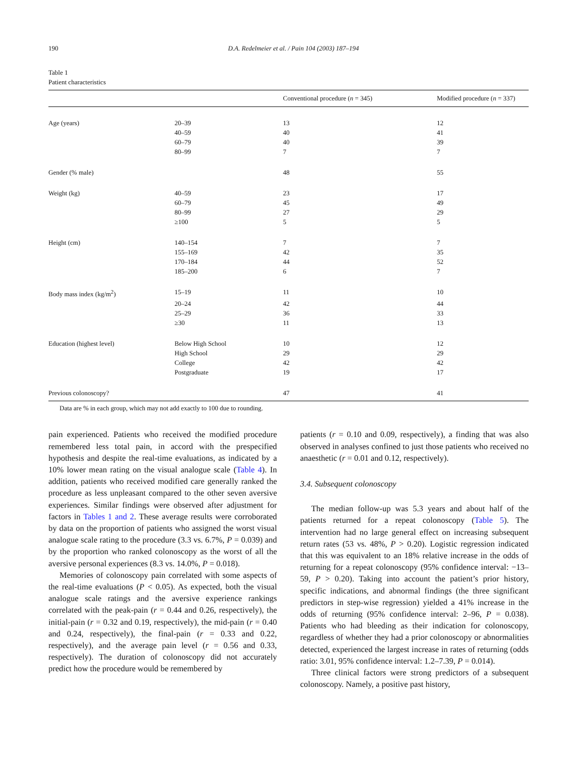190 D.A. Redelmeier et al. / Pain 104 (2003) 187–194
Table 1
Patient characteristics
| | | Conventional procedure ( n = 345) | Modified procedure ( n = 337) |
| --- | --- | --- | --- |
| Age (years) | 20–39 | 13 | 12 |
| | 40–59 | 40 | 41 |
| | 60–79 | 40 | 39 |
| | 80–99 | 7 | 7 |
| Gender (% male) | | 48 | 55 |
| Weight (kg) | 40–59 | 23 | 17 |
| | 60–79 | 45 | 49 |
| | 80–99 | 27 | 29 |
| | ≥100 | 5 | 5 |
| Height (cm) | 140–154 | 7 | 7 |
| | 155–169 | 42 | 35 |
| | 170–184 | 44 | 52 |
| | 185–200 | 6 | 7 |
| Body mass index (kg/m<sup>2</sup>) | 15–19 | 11 | 10 |
| | 20–24 | 42 | 44 |
| | 25–29 | 36 | 33 |
| | ≥30 | 11 | 13 |
| Education (highest level) | Below High School | 10 | 12 |
| | High School | 29 | 29 |
| | College | 42 | 42 |
| | Postgraduate | 19 | 17 |
| Previous colonoscopy? | | 47 | 41 |
Data are % in each group, which may not add exactly to 100 due to rounding.
pain experienced. Patients who received the modified procedure remembered less total pain, in accord with the prespecified hypothesis and despite the real-time evaluations, as indicated by a 10% lower mean rating on the visual analogue scale (Table 4). In addition, patients who received modified care generally ranked the procedure as less unpleasant compared to the other seven aversive experiences. Similar findings were observed after adjustment for factors in Tables 1 and 2. These average results were corroborated by data on the proportion of patients who assigned the worst visual analogue scale rating to the procedure (3.3 vs. 6.7%, P = 0.039) and by the proportion who ranked colonoscopy as the worst of all the aversive personal experiences (8.3 vs. 14.0%, P = 0.018).
Memories of colonoscopy pain correlated with some aspects of the real-time evaluations (P < 0.05). As expected, both the visual analogue scale ratings and the aversive experience rankings correlated with the peak-pain (r = 0.44 and 0.26, respectively), the initial-pain (r = 0.32 and 0.19, respectively), the mid-pain (r = 0.40 and 0.24, respectively), the final-pain (r = 0.33 and 0.22, respectively), and the average pain level (r = 0.56 and 0.33, respectively). The duration of colonoscopy did not accurately predict how the procedure would be remembered by
patients (r = 0.10 and 0.09, respectively), a finding that was also observed in analyses confined to just those patients who received no anaesthetic (r = 0.01 and 0.12, respectively).
3.4. Subsequent colonoscopy
The median follow-up was 5.3 years and about half of the patients returned for a repeat colonoscopy (Table 5). The intervention had no large general effect on increasing subsequent return rates (53 vs. 48%, P > 0.20). Logistic regression indicated that this was equivalent to an 18% relative increase in the odds of returning for a repeat colonoscopy (95% confidence interval: −13–59, P > 0.20). Taking into account the patient’s prior history, specific indications, and abnormal findings (the three significant predictors in step-wise regression) yielded a 41% increase in the odds of returning (95% confidence interval: 2–96, P = 0.038). Patients who had bleeding as their indication for colonoscopy, regardless of whether they had a prior colonoscopy or abnormalities detected, experienced the largest increase in rates of returning (odds ratio: 3.01, 95% confidence interval: 1.2–7.39, P = 0.014).
Three clinical factors were strong predictors of a subsequent colonoscopy. Namely, a positive past history,